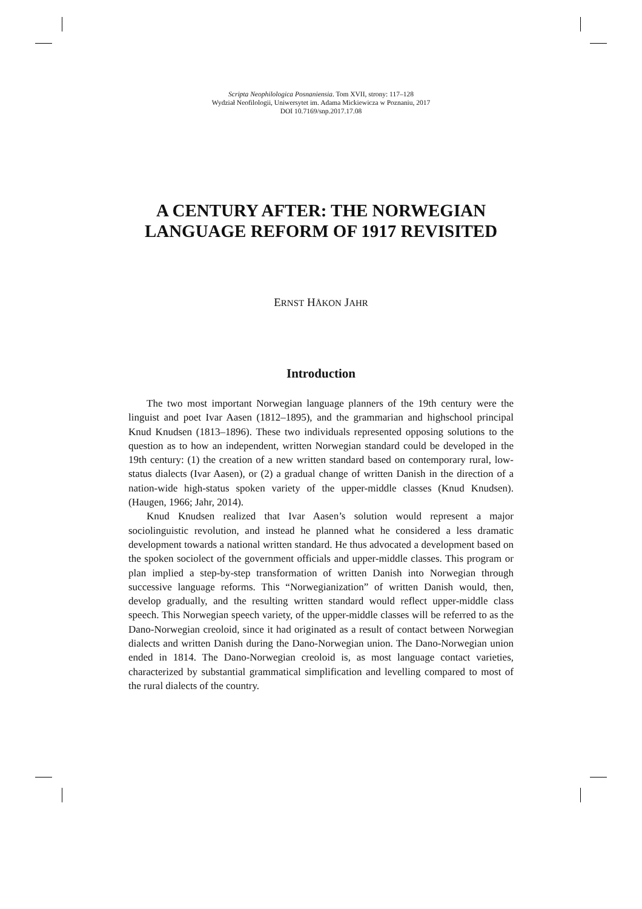Scripta Neophilologica Posnaniensia. Tom XVII, strony: 117–128
Wydział Neofilologii, Uniwersytet im. Adama Mickiewicza w Poznaniu, 2017
DOI 10.7169/snp.2017.17.08
A CENTURY AFTER: THE NORWEGIAN
LANGUAGE REFORM OF 1917 REVISITED
ERNST HÅKON JAHR
Introduction
The two most important Norwegian language planners of the 19th century were the linguist and poet Ivar Aasen (1812–1895), and the grammarian and highschool principal Knud Knudsen (1813–1896). These two individuals represented opposing solutions to the question as to how an independent, written Norwegian standard could be developed in the 19th century: (1) the creation of a new written standard based on contemporary rural, low-status dialects (Ivar Aasen), or (2) a gradual change of written Danish in the direction of a nation-wide high-status spoken variety of the upper-middle classes (Knud Knudsen). (Haugen, 1966; Jahr, 2014).
Knud Knudsen realized that Ivar Aasen’s solution would represent a major sociolinguistic revolution, and instead he planned what he considered a less dramatic development towards a national written standard. He thus advocated a development based on the spoken sociolect of the government officials and upper-middle classes. This program or plan implied a step-by-step transformation of written Danish into Norwegian through successive language reforms. This “Norwegianization” of written Danish would, then, develop gradually, and the resulting written standard would reflect upper-middle class speech. This Norwegian speech variety, of the upper-middle classes will be referred to as the Dano-Norwegian creoloid, since it had originated as a result of contact between Norwegian dialects and written Danish during the Dano-Norwegian union. The Dano-Norwegian union ended in 1814. The Dano-Norwegian creoloid is, as most language contact varieties, characterized by substantial grammatical simplification and levelling compared to most of the rural dialects of the country.